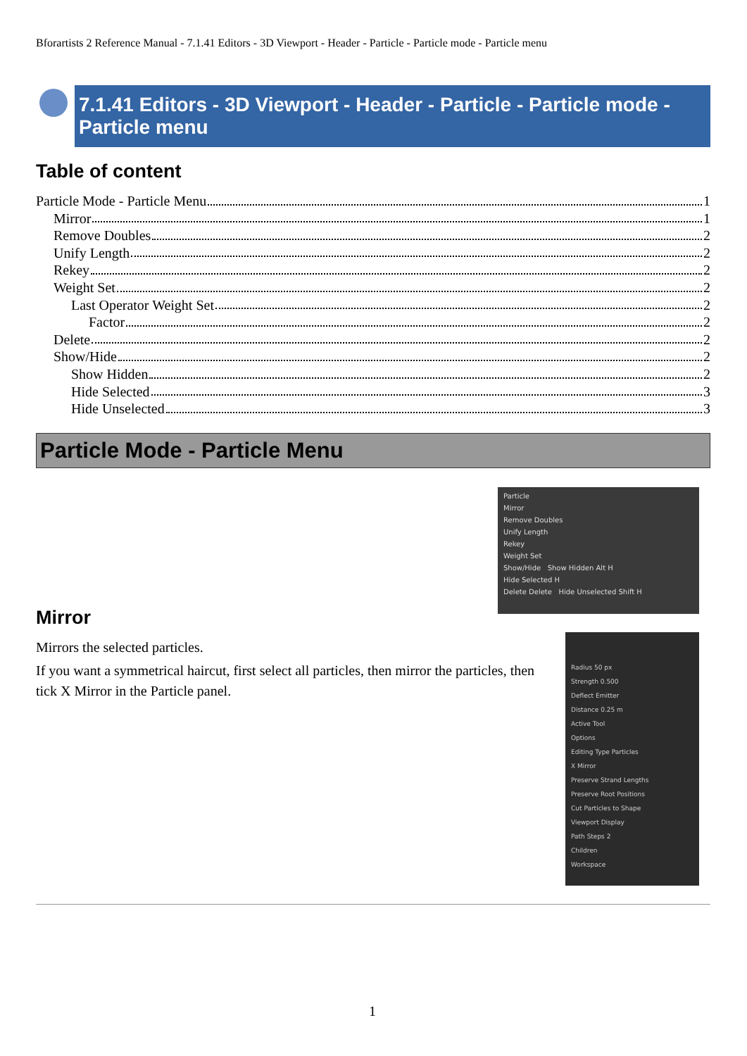Bforartists 2 Reference Manual - 7.1.41 Editors - 3D Viewport - Header - Particle - Particle mode - Particle menu
7.1.41 Editors - 3D Viewport - Header - Particle - Particle mode - Particle menu
Table of content
Particle Mode - Particle Menu 1
Mirror 1
Remove Doubles 2
Unify Length 2
Rekey 2
Weight Set 2
Last Operator Weight Set 2
Factor 2
Delete 2
Show/Hide 2
Show Hidden 2
Hide Selected 3
Hide Unselected 3
Particle Mode - Particle Menu
Particle
Mirror
Remove Doubles
Unify Length
Rekey
Weight Set
Show/Hide Show Hidden Alt H
Hide Selected H
Delete Delete Hide Unselected Shift H
Radius 50 px
Strength 0.500
Deflect Emitter
Distance 0.25 m
Active Tool
Options
Editing Type Particles
X Mirror
Preserve Strand Lengths
Preserve Root Positions
Cut Particles to Shape
Viewport Display
Path Steps 2
Children
Workspace
Mirror
Mirrors the selected particles.
If you want a symmetrical haircut, first select all particles, then mirror the particles, then tick X Mirror in the Particle panel.
1